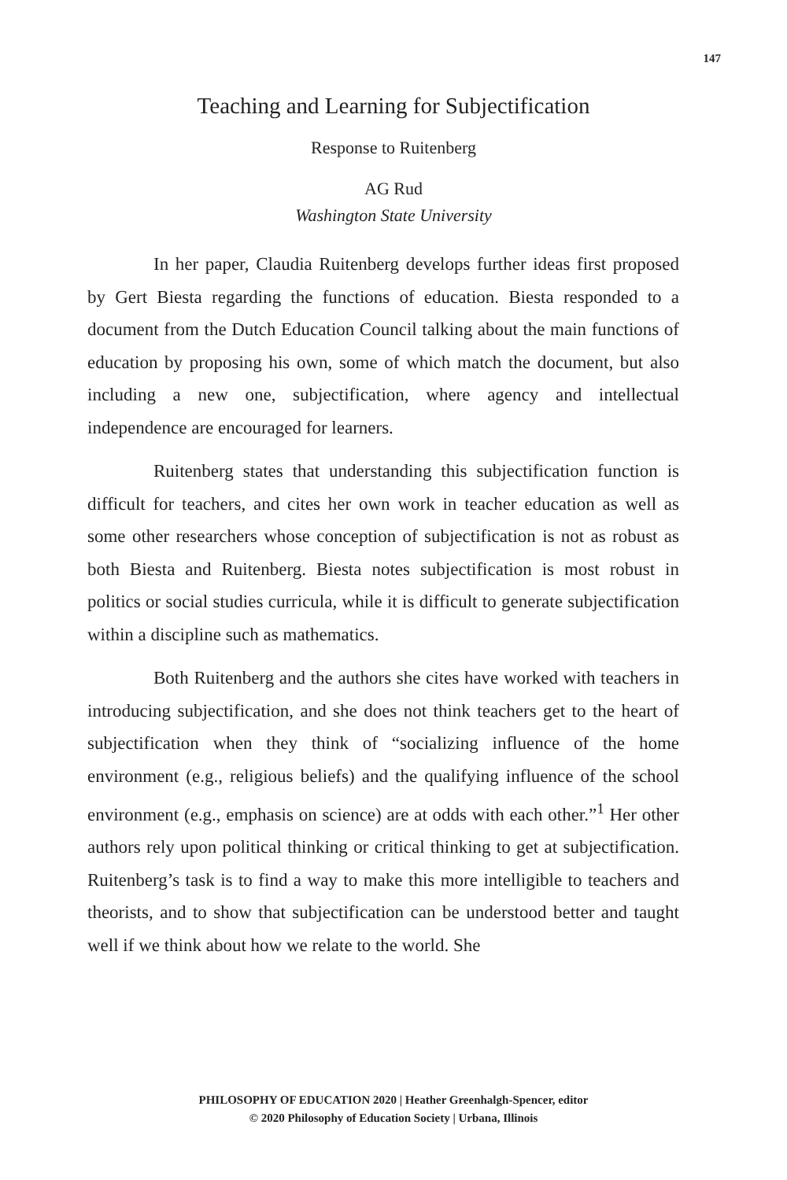147
Teaching and Learning for Subjectification
Response to Ruitenberg
AG Rud
Washington State University
In her paper, Claudia Ruitenberg develops further ideas first proposed by Gert Biesta regarding the functions of education. Biesta responded to a document from the Dutch Education Council talking about the main functions of education by proposing his own, some of which match the document, but also including a new one, subjectification, where agency and intellectual independence are encouraged for learners.
Ruitenberg states that understanding this subjectification function is difficult for teachers, and cites her own work in teacher education as well as some other researchers whose conception of subjectification is not as robust as both Biesta and Ruitenberg. Biesta notes subjectification is most robust in politics or social studies curricula, while it is difficult to generate subjectification within a discipline such as mathematics.
Both Ruitenberg and the authors she cites have worked with teachers in introducing subjectification, and she does not think teachers get to the heart of subjectification when they think of “socializing influence of the home environment (e.g., religious beliefs) and the qualifying influence of the school environment (e.g., emphasis on science) are at odds with each other.”<sup>1</sup> Her other authors rely upon political thinking or critical thinking to get at subjectification. Ruitenberg’s task is to find a way to make this more intelligible to teachers and theorists, and to show that subjectification can be understood better and taught well if we think about how we relate to the world. She
PHILOSOPHY OF EDUCATION 2020 | Heather Greenhalgh-Spencer, editor
© 2020 Philosophy of Education Society | Urbana, Illinois